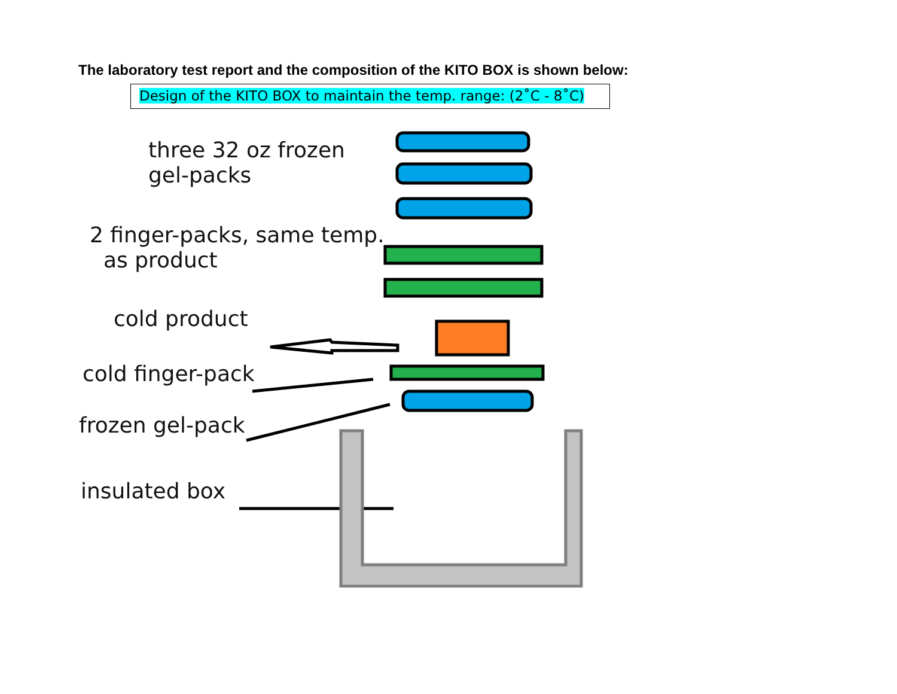The laboratory test report and the composition of the KITO BOX is shown below:
Design of the KITO BOX to maintain the temp. range: (2˚C - 8˚C)
three 32 oz frozen
gel-packs
2 finger-packs, same temp.
as product
cold product
cold finger-pack
frozen gel-pack
insulated box